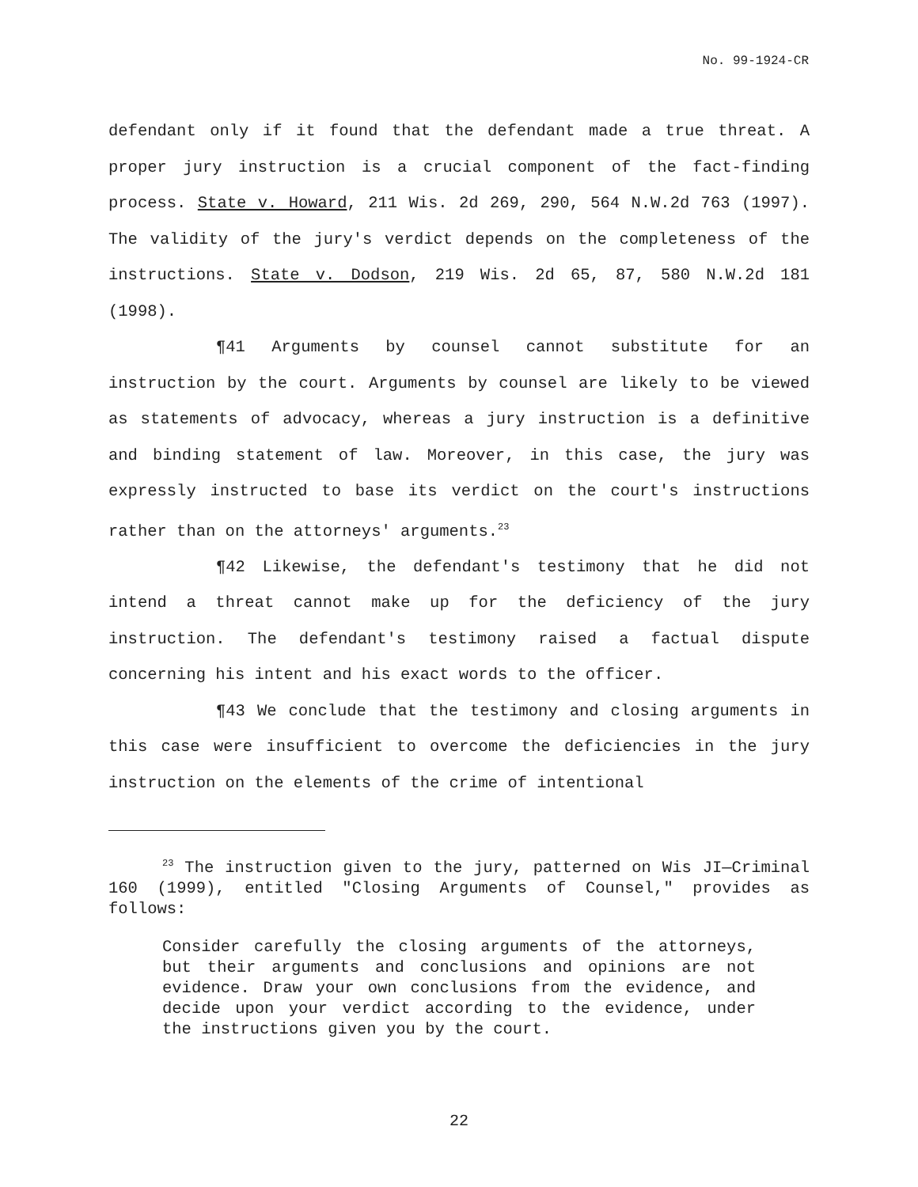No. 99-1924-CR
defendant only if it found that the defendant made a true threat. A proper jury instruction is a crucial component of the fact-finding process. State v. Howard, 211 Wis. 2d 269, 290, 564 N.W.2d 763 (1997). The validity of the jury's verdict depends on the completeness of the instructions. State v. Dodson, 219 Wis. 2d 65, 87, 580 N.W.2d 181 (1998).
¶41 Arguments by counsel cannot substitute for an instruction by the court. Arguments by counsel are likely to be viewed as statements of advocacy, whereas a jury instruction is a definitive and binding statement of law. Moreover, in this case, the jury was expressly instructed to base its verdict on the court's instructions rather than on the attorneys' arguments.<sup>23</sup>
¶42 Likewise, the defendant's testimony that he did not intend a threat cannot make up for the deficiency of the jury instruction. The defendant's testimony raised a factual dispute concerning his intent and his exact words to the officer.
¶43 We conclude that the testimony and closing arguments in this case were insufficient to overcome the deficiencies in the jury instruction on the elements of the crime of intentional
<sup>23</sup> The instruction given to the jury, patterned on Wis JI—Criminal 160 (1999), entitled "Closing Arguments of Counsel," provides as follows:
Consider carefully the closing arguments of the attorneys, but their arguments and conclusions and opinions are not evidence. Draw your own conclusions from the evidence, and decide upon your verdict according to the evidence, under the instructions given you by the court.
22